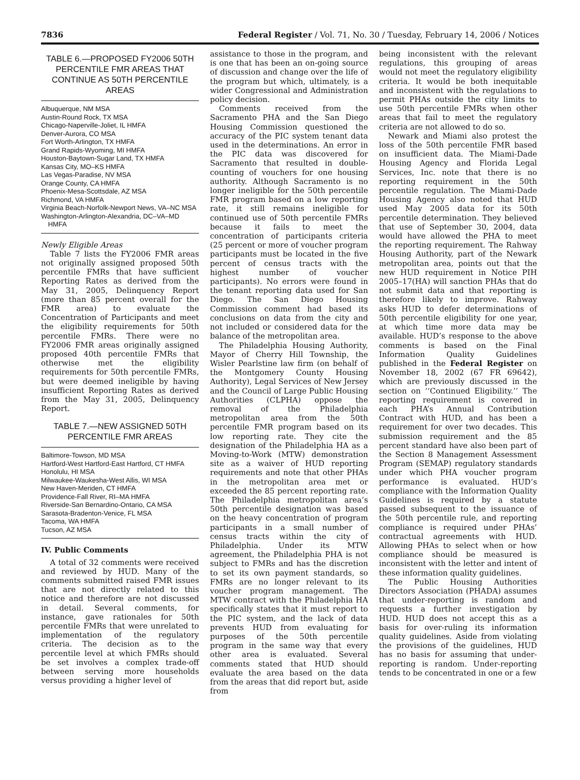7836 Federal Register / Vol. 71, No. 30 / Tuesday, February 14, 2006 / Notices
TABLE 6.—PROPOSED FY2006 50TH PERCENTILE FMR AREAS THAT CONTINUE AS 50TH PERCENTILE AREAS
Albuquerque, NM MSA
Austin-Round Rock, TX MSA
Chicago-Naperville-Joliet, IL HMFA
Denver-Aurora, CO MSA
Fort Worth-Arlington, TX HMFA
Grand Rapids-Wyoming, MI HMFA
Houston-Baytown-Sugar Land, TX HMFA
Kansas City, MO–KS HMFA
Las Vegas-Paradise, NV MSA
Orange County, CA HMFA
Phoenix-Mesa-Scottsdale, AZ MSA
Richmond, VA HMFA
Virginia Beach-Norfolk-Newport News, VA–NC MSA
Washington-Arlington-Alexandria, DC–VA–MD HMFA
Newly Eligible Areas
Table 7 lists the FY2006 FMR areas not originally assigned proposed 50th percentile FMRs that have sufficient Reporting Rates as derived from the May 31, 2005, Delinquency Report (more than 85 percent overall for the FMR area) to evaluate the Concentration of Participants and meet the eligibility requirements for 50th percentile FMRs. There were no FY2006 FMR areas originally assigned proposed 40th percentile FMRs that otherwise met the eligibility requirements for 50th percentile FMRs, but were deemed ineligible by having insufficient Reporting Rates as derived from the May 31, 2005, Delinquency Report.
TABLE 7.—NEW ASSIGNED 50TH PERCENTILE FMR AREAS
Baltimore-Towson, MD MSA
Hartford-West Hartford-East Hartford, CT HMFA
Honolulu, HI MSA
Milwaukee-Waukesha-West Allis, WI MSA
New Haven-Meriden, CT HMFA
Providence-Fall River, RI–MA HMFA
Riverside-San Bernardino-Ontario, CA MSA
Sarasota-Bradenton-Venice, FL MSA
Tacoma, WA HMFA
Tucson, AZ MSA
IV. Public Comments
A total of 32 comments were received and reviewed by HUD. Many of the comments submitted raised FMR issues that are not directly related to this notice and therefore are not discussed in detail. Several comments, for instance, gave rationales for 50th percentile FMRs that were unrelated to implementation of the regulatory criteria. The decision as to the percentile level at which FMRs should be set involves a complex trade-off between serving more households versus providing a higher level of
assistance to those in the program, and is one that has been an on-going source of discussion and change over the life of the program but which, ultimately, is a wider Congressional and Administration policy decision.
Comments received from the Sacramento PHA and the San Diego Housing Commission questioned the accuracy of the PIC system tenant data used in the determinations. An error in the PIC data was discovered for Sacramento that resulted in double-counting of vouchers for one housing authority. Although Sacramento is no longer ineligible for the 50th percentile FMR program based on a low reporting rate, it still remains ineligible for continued use of 50th percentile FMRs because it fails to meet the concentration of participants criteria (25 percent or more of voucher program participants must be located in the five percent of census tracts with the highest number of voucher participants). No errors were found in the tenant reporting data used for San Diego. The San Diego Housing Commission comment had based its conclusions on data from the city and not included or considered data for the balance of the metropolitan area.
The Philadelphia Housing Authority, Mayor of Cherry Hill Township, the Wisler Pearlstine law firm (on behalf of the Montgomery County Housing Authority), Legal Services of New Jersey and the Council of Large Public Housing Authorities (CLPHA) oppose the removal of the Philadelphia metropolitan area from the 50th percentile FMR program based on its low reporting rate. They cite the designation of the Philadelphia HA as a Moving-to-Work (MTW) demonstration site as a waiver of HUD reporting requirements and note that other PHAs in the metropolitan area met or exceeded the 85 percent reporting rate. The Philadelphia metropolitan area’s 50th percentile designation was based on the heavy concentration of program participants in a small number of census tracts within the city of Philadelphia. Under its MTW agreement, the Philadelphia PHA is not subject to FMRs and has the discretion to set its own payment standards, so FMRs are no longer relevant to its voucher program management. The MTW contract with the Philadelphia HA specifically states that it must report to the PIC system, and the lack of data prevents HUD from evaluating for purposes of the 50th percentile program in the same way that every other area is evaluated. Several comments stated that HUD should evaluate the area based on the data from the areas that did report but, aside from
being inconsistent with the relevant regulations, this grouping of areas would not meet the regulatory eligibility criteria. It would be both inequitable and inconsistent with the regulations to permit PHAs outside the city limits to use 50th percentile FMRs when other areas that fail to meet the regulatory criteria are not allowed to do so.
Newark and Miami also protest the loss of the 50th percentile FMR based on insufficient data. The Miami-Dade Housing Agency and Florida Legal Services, Inc. note that there is no reporting requirement in the 50th percentile regulation. The Miami-Dade Housing Agency also noted that HUD used May 2005 data for its 50th percentile determination. They believed that use of September 30, 2004, data would have allowed the PHA to meet the reporting requirement. The Rahway Housing Authority, part of the Newark metropolitan area, points out that the new HUD requirement in Notice PIH 2005–17(HA) will sanction PHAs that do not submit data and that reporting is therefore likely to improve. Rahway asks HUD to defer determinations of 50th percentile eligibility for one year, at which time more data may be available. HUD’s response to the above comments is based on the Final Information Quality Guidelines published in the Federal Register on November 18, 2002 (67 FR 69642), which are previously discussed in the section on ‘‘Continued Eligibility.’’ The reporting requirement is covered in each PHA’s Annual Contribution Contract with HUD, and has been a requirement for over two decades. This submission requirement and the 85 percent standard have also been part of the Section 8 Management Assessment Program (SEMAP) regulatory standards under which PHA voucher program performance is evaluated. HUD’s compliance with the Information Quality Guidelines is required by a statute passed subsequent to the issuance of the 50th percentile rule, and reporting compliance is required under PHAs’ contractual agreements with HUD. Allowing PHAs to select when or how compliance should be measured is inconsistent with the letter and intent of these information quality guidelines.
The Public Housing Authorities Directors Association (PHADA) assumes that under-reporting is random and requests a further investigation by HUD. HUD does not accept this as a basis for over-ruling its information quality guidelines. Aside from violating the provisions of the guidelines, HUD has no basis for assuming that under-reporting is random. Under-reporting tends to be concentrated in one or a few